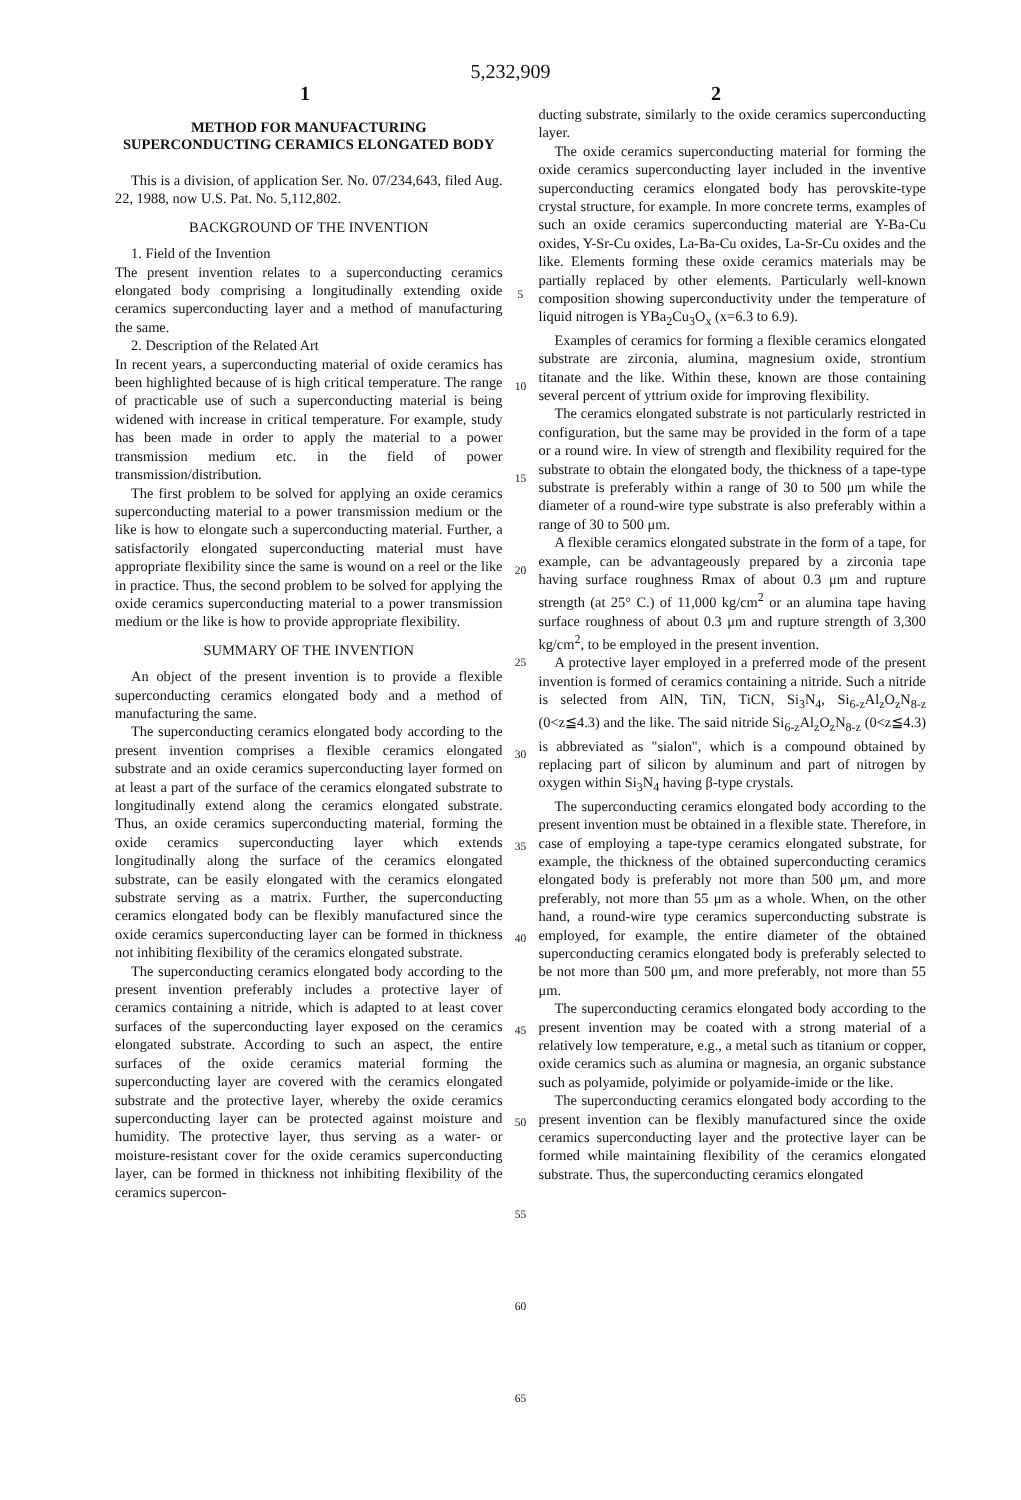1 5,232,909 2
METHOD FOR MANUFACTURING SUPERCONDUCTING CERAMICS ELONGATED BODY
This is a division, of application Ser. No. 07/234,643, filed Aug. 22, 1988, now U.S. Pat. No. 5,112,802.
BACKGROUND OF THE INVENTION
1. Field of the Invention
The present invention relates to a superconducting ceramics elongated body comprising a longitudinally extending oxide ceramics superconducting layer and a method of manufacturing the same.
2. Description of the Related Art
In recent years, a superconducting material of oxide ceramics has been highlighted because of is high critical temperature. The range of practicable use of such a superconducting material is being widened with increase in critical temperature. For example, study has been made in order to apply the material to a power transmission medium etc. in the field of power transmission/distribution.
The first problem to be solved for applying an oxide ceramics superconducting material to a power transmission medium or the like is how to elongate such a superconducting material. Further, a satisfactorily elongated superconducting material must have appropriate flexibility since the same is wound on a reel or the like in practice. Thus, the second problem to be solved for applying the oxide ceramics superconducting material to a power transmission medium or the like is how to provide appropriate flexibility.
SUMMARY OF THE INVENTION
An object of the present invention is to provide a flexible superconducting ceramics elongated body and a method of manufacturing the same.
The superconducting ceramics elongated body according to the present invention comprises a flexible ceramics elongated substrate and an oxide ceramics superconducting layer formed on at least a part of the surface of the ceramics elongated substrate to longitudinally extend along the ceramics elongated substrate. Thus, an oxide ceramics superconducting material, forming the oxide ceramics superconducting layer which extends longitudinally along the surface of the ceramics elongated substrate, can be easily elongated with the ceramics elongated substrate serving as a matrix. Further, the superconducting ceramics elongated body can be flexibly manufactured since the oxide ceramics superconducting layer can be formed in thickness not inhibiting flexibility of the ceramics elongated substrate.
The superconducting ceramics elongated body according to the present invention preferably includes a protective layer of ceramics containing a nitride, which is adapted to at least cover surfaces of the superconducting layer exposed on the ceramics elongated substrate. According to such an aspect, the entire surfaces of the oxide ceramics material forming the superconducting layer are covered with the ceramics elongated substrate and the protective layer, whereby the oxide ceramics superconducting layer can be protected against moisture and humidity. The protective layer, thus serving as a water- or moisture-resistant cover for the oxide ceramics superconducting layer, can be formed in thickness not inhibiting flexibility of the ceramics supercon-
5
10
15
20
25
30
35
40
45
50
55
60
65
ducting substrate, similarly to the oxide ceramics superconducting layer.
The oxide ceramics superconducting material for forming the oxide ceramics superconducting layer included in the inventive superconducting ceramics elongated body has perovskite-type crystal structure, for example. In more concrete terms, examples of such an oxide ceramics superconducting material are Y-Ba-Cu oxides, Y-Sr-Cu oxides, La-Ba-Cu oxides, La-Sr-Cu oxides and the like. Elements forming these oxide ceramics materials may be partially replaced by other elements. Particularly well-known composition showing superconductivity under the temperature of liquid nitrogen is YBa<sub>2</sub>Cu<sub>3</sub>O<sub>x</sub> (x=6.3 to 6.9).
Examples of ceramics for forming a flexible ceramics elongated substrate are zirconia, alumina, magnesium oxide, strontium titanate and the like. Within these, known are those containing several percent of yttrium oxide for improving flexibility.
The ceramics elongated substrate is not particularly restricted in configuration, but the same may be provided in the form of a tape or a round wire. In view of strength and flexibility required for the substrate to obtain the elongated body, the thickness of a tape-type substrate is preferably within a range of 30 to 500 μm while the diameter of a round-wire type substrate is also preferably within a range of 30 to 500 μm.
A flexible ceramics elongated substrate in the form of a tape, for example, can be advantageously prepared by a zirconia tape having surface roughness Rmax of about 0.3 μm and rupture strength (at 25° C.) of 11,000 kg/cm<sup>2</sup> or an alumina tape having surface roughness of about 0.3 μm and rupture strength of 3,300 kg/cm<sup>2</sup>, to be employed in the present invention.
A protective layer employed in a preferred mode of the present invention is formed of ceramics containing a nitride. Such a nitride is selected from AlN, TiN, TiCN, Si<sub>3</sub>N<sub>4</sub>, Si<sub>6-z</sub>Al<sub>z</sub>O<sub>z</sub>N<sub>8-z</sub> (0<z≦4.3) and the like. The said nitride Si<sub>6-z</sub>Al<sub>z</sub>O<sub>z</sub>N<sub>8-z</sub> (0<z≦4.3) is abbreviated as "sialon", which is a compound obtained by replacing part of silicon by aluminum and part of nitrogen by oxygen within Si<sub>3</sub>N<sub>4</sub> having β-type crystals.
The superconducting ceramics elongated body according to the present invention must be obtained in a flexible state. Therefore, in case of employing a tape-type ceramics elongated substrate, for example, the thickness of the obtained superconducting ceramics elongated body is preferably not more than 500 μm, and more preferably, not more than 55 μm as a whole. When, on the other hand, a round-wire type ceramics superconducting substrate is employed, for example, the entire diameter of the obtained superconducting ceramics elongated body is preferably selected to be not more than 500 μm, and more preferably, not more than 55 μm.
The superconducting ceramics elongated body according to the present invention may be coated with a strong material of a relatively low temperature, e.g., a metal such as titanium or copper, oxide ceramics such as alumina or magnesia, an organic substance such as polyamide, polyimide or polyamide-imide or the like.
The superconducting ceramics elongated body according to the present invention can be flexibly manufactured since the oxide ceramics superconducting layer and the protective layer can be formed while maintaining flexibility of the ceramics elongated substrate. Thus, the superconducting ceramics elongated